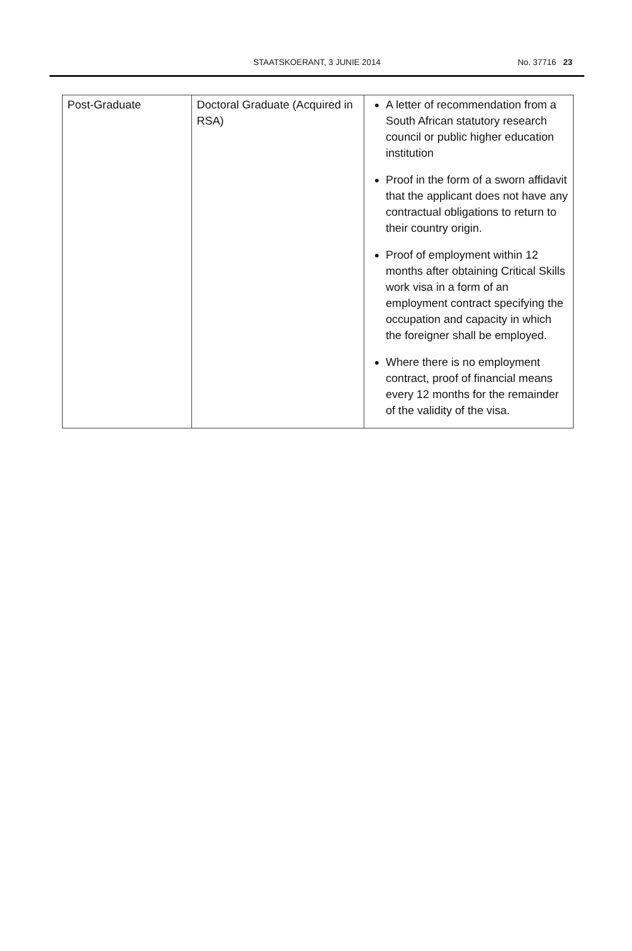STAATSKOERANT, 3 JUNIE 2014
No. 37716 23
| Post-Graduate | Doctoral Graduate (Acquired in RSA) | A letter of recommendation from a South African statutory research council or public higher education institution Proof in the form of a sworn affidavit that the applicant does not have any contractual obligations to return to their country origin. Proof of employment within 12 months after obtaining Critical Skills work visa in a form of an employment contract specifying the occupation and capacity in which the foreigner shall be employed. Where there is no employment contract, proof of financial means every 12 months for the remainder of the validity of the visa. |